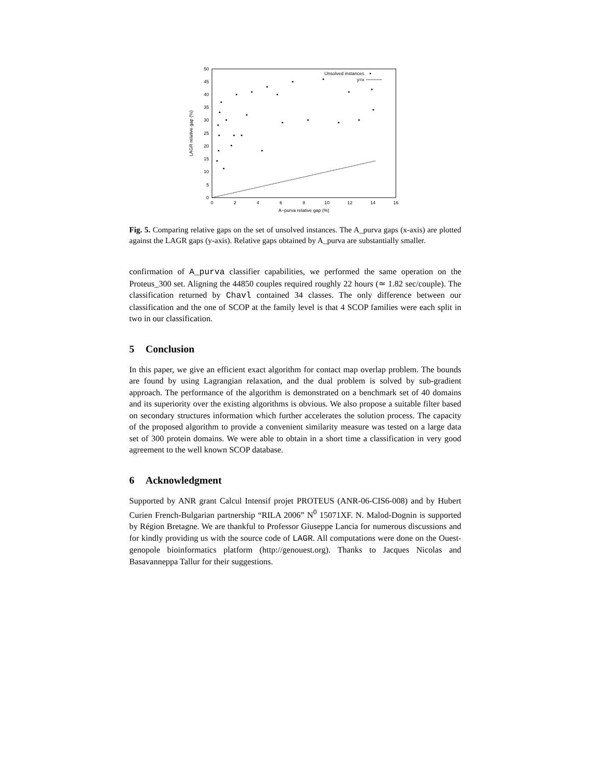0
5
10
15
20
25
30
35
40
45
50
0
2
4
6
8
10
12
14
16
A−purva relative gap (%)
LAGR relative gap (%)
Unsolved instances
y=x
Fig. 5. Comparing relative gaps on the set of unsolved instances. The A_purva gaps (x-axis) are plotted against the LAGR gaps (y-axis). Relative gaps obtained by A_purva are substantially smaller.
confirmation of A_purva classifier capabilities, we performed the same operation on the Proteus_300 set. Aligning the 44850 couples required roughly 22 hours (≃ 1.82 sec/couple). The classification returned by Chavl contained 34 classes. The only difference between our classification and the one of SCOP at the family level is that 4 SCOP families were each split in two in our classification.
5 Conclusion
In this paper, we give an efficient exact algorithm for contact map overlap problem. The bounds are found by using Lagrangian relaxation, and the dual problem is solved by sub-gradient approach. The performance of the algorithm is demonstrated on a benchmark set of 40 domains and its superiority over the existing algorithms is obvious. We also propose a suitable filter based on secondary structures information which further accelerates the solution process. The capacity of the proposed algorithm to provide a convenient similarity measure was tested on a large data set of 300 protein domains. We were able to obtain in a short time a classification in very good agreement to the well known SCOP database.
6 Acknowledgment
Supported by ANR grant Calcul Intensif projet PROTEUS (ANR-06-CIS6-008) and by Hubert Curien French-Bulgarian partnership “RILA 2006” N<sup>0</sup> 15071XF. N. Malod-Dognin is supported by Région Bretagne. We are thankful to Professor Giuseppe Lancia for numerous discussions and for kindly providing us with the source code of LAGR. All computations were done on the Ouest-genopole bioinformatics platform (http://genouest.org). Thanks to Jacques Nicolas and Basavanneppa Tallur for their suggestions.